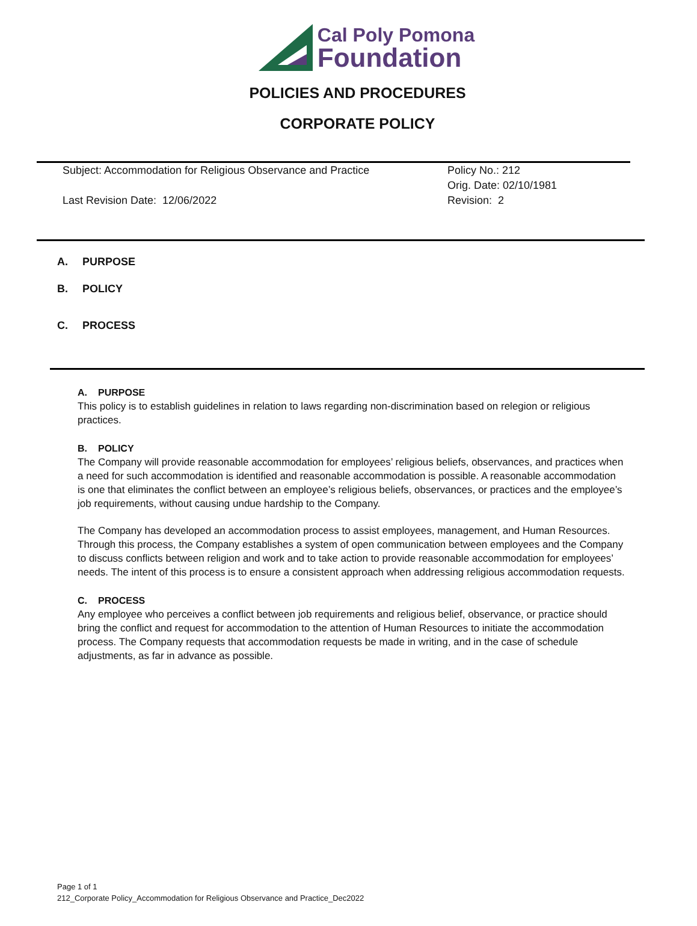Cal Poly Pomona
Foundation
POLICIES AND PROCEDURES
CORPORATE POLICY
Subject: Accommodation for Religious Observance and Practice
Last Revision Date: 12/06/2022
Policy No.: 212
Orig. Date: 02/10/1981
Revision: 2
A. PURPOSE
B. POLICY
C. PROCESS
A. PURPOSE
This policy is to establish guidelines in relation to laws regarding non-discrimination based on relegion or religious practices.
B. POLICY
The Company will provide reasonable accommodation for employees’ religious beliefs, observances, and practices when a need for such accommodation is identified and reasonable accommodation is possible. A reasonable accommodation is one that eliminates the conflict between an employee’s religious beliefs, observances, or practices and the employee’s job requirements, without causing undue hardship to the Company.
The Company has developed an accommodation process to assist employees, management, and Human Resources. Through this process, the Company establishes a system of open communication between employees and the Company to discuss conflicts between religion and work and to take action to provide reasonable accommodation for employees’ needs. The intent of this process is to ensure a consistent approach when addressing religious accommodation requests.
C. PROCESS
Any employee who perceives a conflict between job requirements and religious belief, observance, or practice should bring the conflict and request for accommodation to the attention of Human Resources to initiate the accommodation process. The Company requests that accommodation requests be made in writing, and in the case of schedule adjustments, as far in advance as possible.
Page 1 of 1
212_Corporate Policy_Accommodation for Religious Observance and Practice_Dec2022